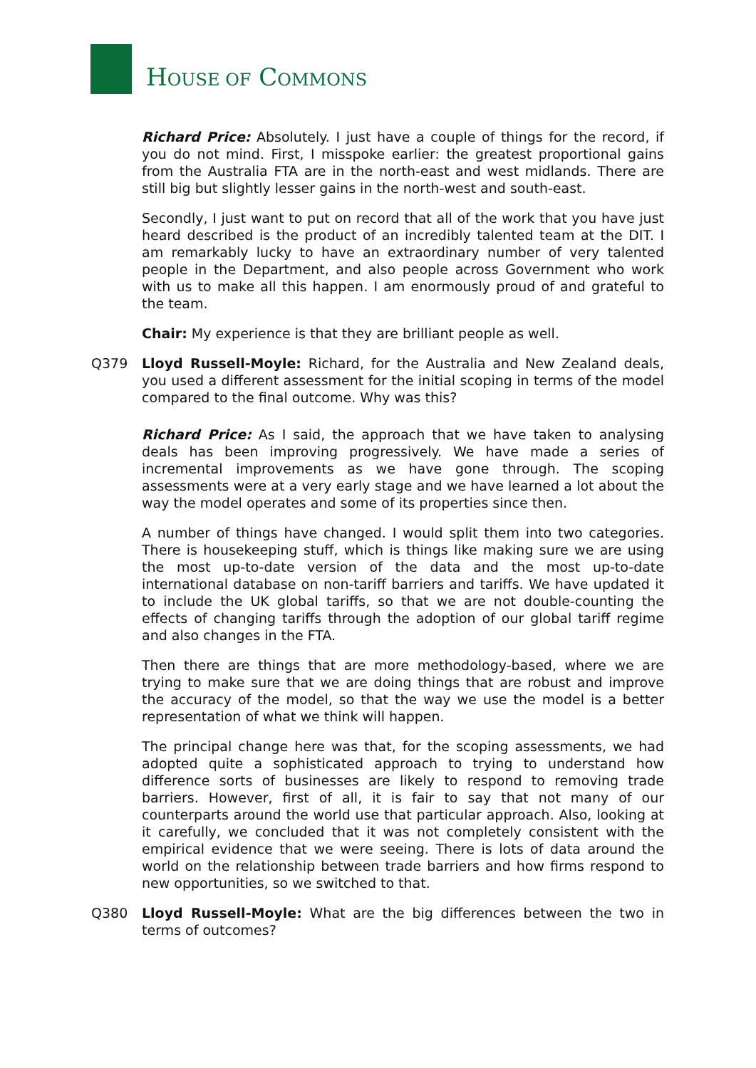HOUSE OF COMMONS
Richard Price: Absolutely. I just have a couple of things for the record, if you do not mind. First, I misspoke earlier: the greatest proportional gains from the Australia FTA are in the north-east and west midlands. There are still big but slightly lesser gains in the north-west and south-east.
Secondly, I just want to put on record that all of the work that you have just heard described is the product of an incredibly talented team at the DIT. I am remarkably lucky to have an extraordinary number of very talented people in the Department, and also people across Government who work with us to make all this happen. I am enormously proud of and grateful to the team.
Chair: My experience is that they are brilliant people as well.
Q379 Lloyd Russell-Moyle: Richard, for the Australia and New Zealand deals, you used a different assessment for the initial scoping in terms of the model compared to the final outcome. Why was this?
Richard Price: As I said, the approach that we have taken to analysing deals has been improving progressively. We have made a series of incremental improvements as we have gone through. The scoping assessments were at a very early stage and we have learned a lot about the way the model operates and some of its properties since then.
A number of things have changed. I would split them into two categories. There is housekeeping stuff, which is things like making sure we are using the most up-to-date version of the data and the most up-to-date international database on non-tariff barriers and tariffs. We have updated it to include the UK global tariffs, so that we are not double-counting the effects of changing tariffs through the adoption of our global tariff regime and also changes in the FTA.
Then there are things that are more methodology-based, where we are trying to make sure that we are doing things that are robust and improve the accuracy of the model, so that the way we use the model is a better representation of what we think will happen.
The principal change here was that, for the scoping assessments, we had adopted quite a sophisticated approach to trying to understand how difference sorts of businesses are likely to respond to removing trade barriers. However, first of all, it is fair to say that not many of our counterparts around the world use that particular approach. Also, looking at it carefully, we concluded that it was not completely consistent with the empirical evidence that we were seeing. There is lots of data around the world on the relationship between trade barriers and how firms respond to new opportunities, so we switched to that.
Q380 Lloyd Russell-Moyle: What are the big differences between the two in terms of outcomes?